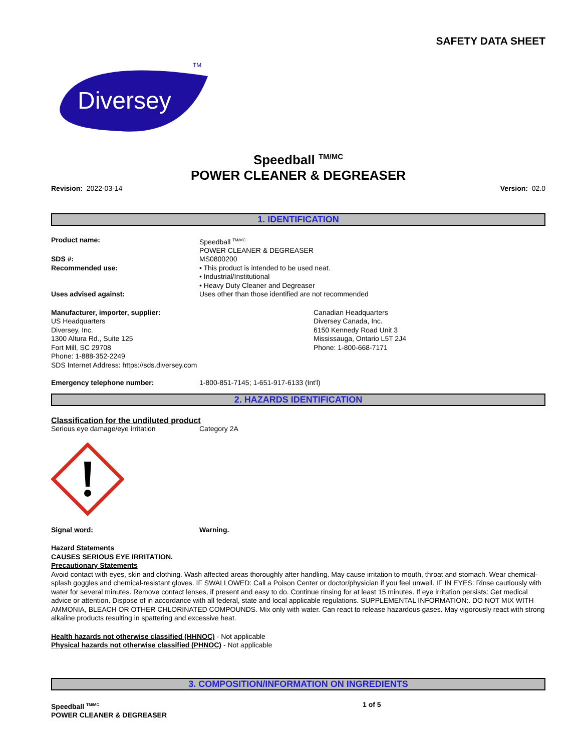SAFETY DATA SHEET
Diversey
TM
Speedball <sup>TM/MC</sup>
POWER CLEANER & DEGREASER
Revision: 2022-03-14 Version: 02.0
1. IDENTIFICATION
Product name: Speedball <sup>TM/MC</sup>
POWER CLEANER & DEGREASER
SDS #: MS0800200
Recommended use: • This product is intended to be used neat.
• Industrial/Institutional
• Heavy Duty Cleaner and Degreaser
Uses advised against: Uses other than those identified are not recommended
Manufacturer, importer, supplier:
US Headquarters
Diversey, Inc.
1300 Altura Rd., Suite 125
Fort Mill, SC 29708
Phone: 1-888-352-2249
SDS Internet Address: https://sds.diversey.com
Canadian Headquarters
Diversey Canada, Inc.
6150 Kennedy Road Unit 3
Mississauga, Ontario L5T 2J4
Phone: 1-800-668-7171
Emergency telephone number: 1-800-851-7145; 1-651-917-6133 (Int'l)
2. HAZARDS IDENTIFICATION
Classification for the undiluted product
Serious eye damage/eye irritation Category 2A
Signal word: Warning.
Hazard Statements
CAUSES SERIOUS EYE IRRITATION.
Precautionary Statements
Avoid contact with eyes, skin and clothing. Wash affected areas thoroughly after handling. May cause irritation to mouth, throat and stomach. Wear chemical-splash goggles and chemical-resistant gloves. IF SWALLOWED: Call a Poison Center or doctor/physician if you feel unwell. IF IN EYES: Rinse cautiously with water for several minutes. Remove contact lenses, if present and easy to do. Continue rinsing for at least 15 minutes. If eye irritation persists: Get medical advice or attention. Dispose of in accordance with all federal, state and local applicable regulations. SUPPLEMENTAL INFORMATION:. DO NOT MIX WITH AMMONIA, BLEACH OR OTHER CHLORINATED COMPOUNDS. Mix only with water. Can react to release hazardous gases. May vigorously react with strong alkaline products resulting in spattering and excessive heat.
Health hazards not otherwise classified (HHNOC) - Not applicable
Physical hazards not otherwise classified (PHNOC) - Not applicable
3. COMPOSITION/INFORMATION ON INGREDIENTS
Speedball <sup>TM/MC</sup>
POWER CLEANER & DEGREASER
1 of 5